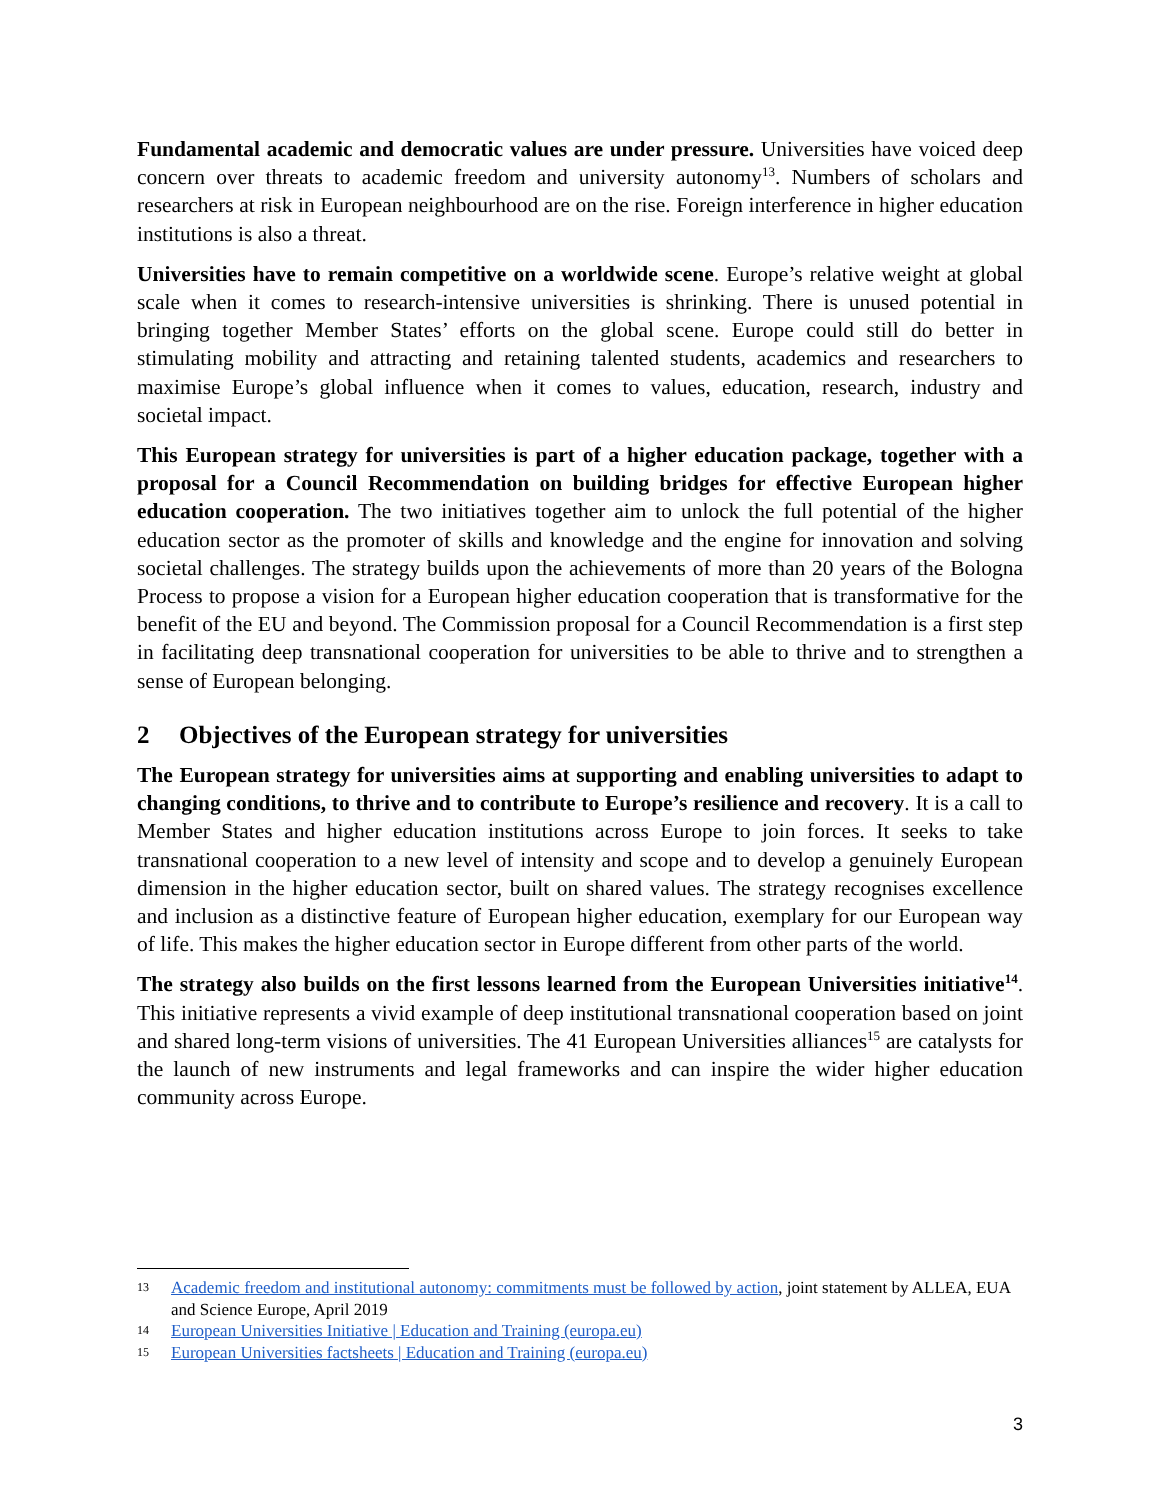Fundamental academic and democratic values are under pressure. Universities have voiced deep concern over threats to academic freedom and university autonomy<sup>13</sup>. Numbers of scholars and researchers at risk in European neighbourhood are on the rise. Foreign interference in higher education institutions is also a threat.
Universities have to remain competitive on a worldwide scene. Europe’s relative weight at global scale when it comes to research-intensive universities is shrinking. There is unused potential in bringing together Member States’ efforts on the global scene. Europe could still do better in stimulating mobility and attracting and retaining talented students, academics and researchers to maximise Europe’s global influence when it comes to values, education, research, industry and societal impact.
This European strategy for universities is part of a higher education package, together with a proposal for a Council Recommendation on building bridges for effective European higher education cooperation. The two initiatives together aim to unlock the full potential of the higher education sector as the promoter of skills and knowledge and the engine for innovation and solving societal challenges. The strategy builds upon the achievements of more than 20 years of the Bologna Process to propose a vision for a European higher education cooperation that is transformative for the benefit of the EU and beyond. The Commission proposal for a Council Recommendation is a first step in facilitating deep transnational cooperation for universities to be able to thrive and to strengthen a sense of European belonging.
2 Objectives of the European strategy for universities
The European strategy for universities aims at supporting and enabling universities to adapt to changing conditions, to thrive and to contribute to Europe’s resilience and recovery. It is a call to Member States and higher education institutions across Europe to join forces. It seeks to take transnational cooperation to a new level of intensity and scope and to develop a genuinely European dimension in the higher education sector, built on shared values. The strategy recognises excellence and inclusion as a distinctive feature of European higher education, exemplary for our European way of life. This makes the higher education sector in Europe different from other parts of the world.
The strategy also builds on the first lessons learned from the European Universities initiative<sup>14</sup>. This initiative represents a vivid example of deep institutional transnational cooperation based on joint and shared long-term visions of universities. The 41 European Universities alliances<sup>15</sup> are catalysts for the launch of new instruments and legal frameworks and can inspire the wider higher education community across Europe.
13 Academic freedom and institutional autonomy: commitments must be followed by action, joint statement by ALLEA, EUA and Science Europe, April 2019
14 European Universities Initiative | Education and Training (europa.eu)
15 European Universities factsheets | Education and Training (europa.eu)
3